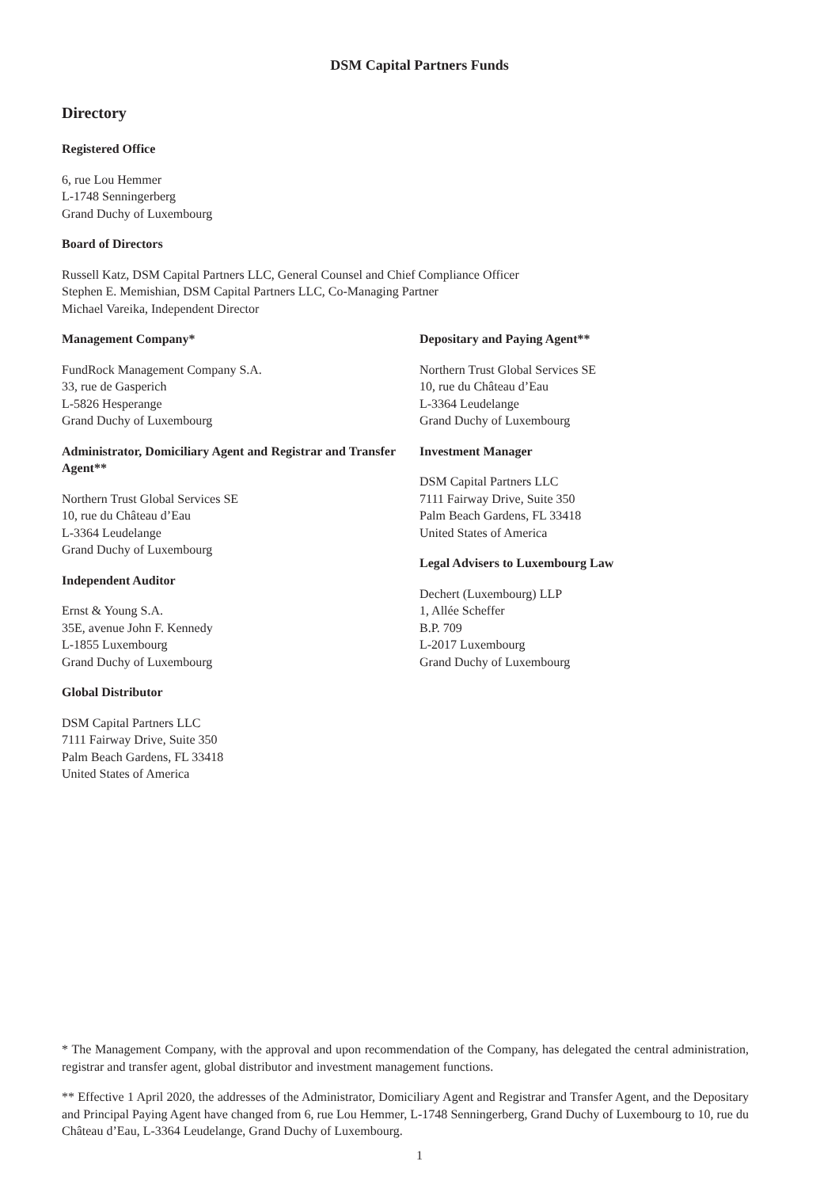DSM Capital Partners Funds
Directory
Registered Office
6, rue Lou Hemmer
L-1748 Senningerberg
Grand Duchy of Luxembourg
Board of Directors
Russell Katz, DSM Capital Partners LLC, General Counsel and Chief Compliance Officer
Stephen E. Memishian, DSM Capital Partners LLC, Co-Managing Partner
Michael Vareika, Independent Director
Management Company*
FundRock Management Company S.A.
33, rue de Gasperich
L-5826 Hesperange
Grand Duchy of Luxembourg
Administrator, Domiciliary Agent and Registrar and Transfer Agent**
Northern Trust Global Services SE
10, rue du Château d’Eau
L-3364 Leudelange
Grand Duchy of Luxembourg
Independent Auditor
Ernst & Young S.A.
35E, avenue John F. Kennedy
L-1855 Luxembourg
Grand Duchy of Luxembourg
Global Distributor
DSM Capital Partners LLC
7111 Fairway Drive, Suite 350
Palm Beach Gardens, FL 33418
United States of America
Depositary and Paying Agent**
Northern Trust Global Services SE
10, rue du Château d’Eau
L-3364 Leudelange
Grand Duchy of Luxembourg
Investment Manager
DSM Capital Partners LLC
7111 Fairway Drive, Suite 350
Palm Beach Gardens, FL 33418
United States of America
Legal Advisers to Luxembourg Law
Dechert (Luxembourg) LLP
1, Allée Scheffer
B.P. 709
L-2017 Luxembourg
Grand Duchy of Luxembourg
* The Management Company, with the approval and upon recommendation of the Company, has delegated the central administration, registrar and transfer agent, global distributor and investment management functions.
** Effective 1 April 2020, the addresses of the Administrator, Domiciliary Agent and Registrar and Transfer Agent, and the Depositary and Principal Paying Agent have changed from 6, rue Lou Hemmer, L-1748 Senningerberg, Grand Duchy of Luxembourg to 10, rue du Château d’Eau, L-3364 Leudelange, Grand Duchy of Luxembourg.
1